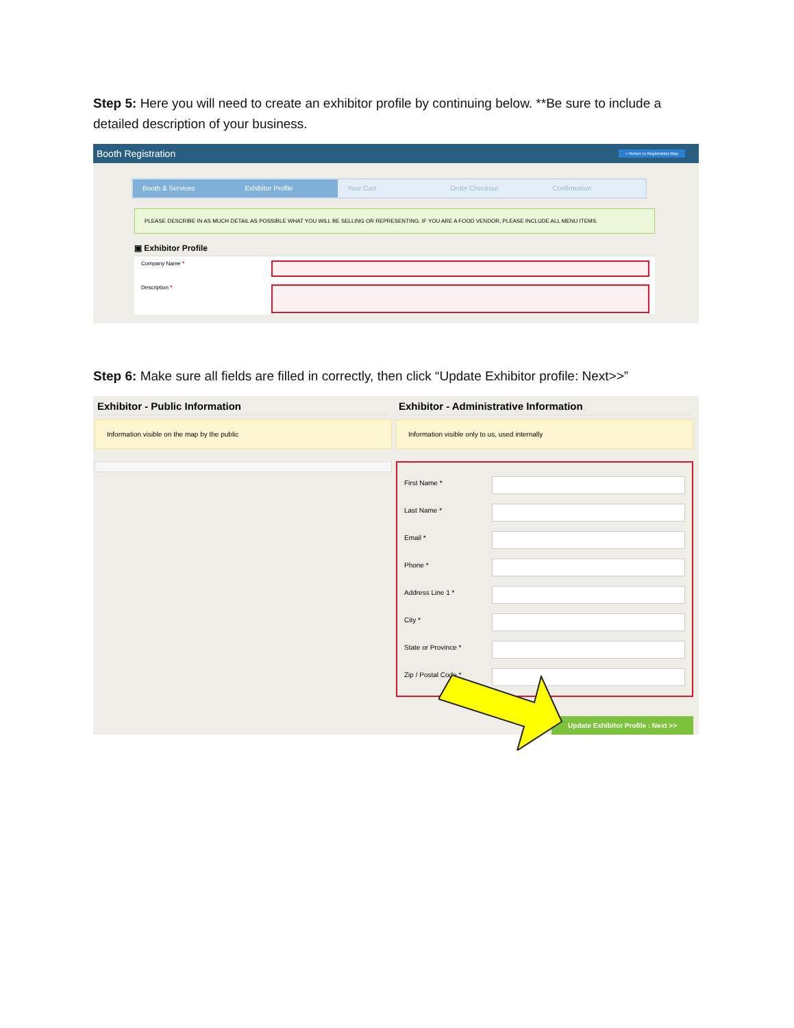Step 5: Here you will need to create an exhibitor profile by continuing below. **Be sure to include a detailed description of your business.
Booth Registration « Return to Registration Map
Booth & Services Exhibitor Profile Your Cart Order Checkout Confirmation
PLEASE DESCRIBE IN AS MUCH DETAIL AS POSSIBLE WHAT YOU WILL BE SELLING OR REPRESENTING. IF YOU ARE A FOOD VENDOR, PLEASE INCLUDE ALL MENU ITEMS.
▣ Exhibitor Profile
Company Name *
Description *
Step 6: Make sure all fields are filled in correctly, then click “Update Exhibitor profile: Next>>”
Exhibitor - Public Information
Information visible on the map by the public
Exhibitor - Administrative Information
Information visible only to us, used internally
First Name *
Last Name *
Email *
Phone *
Address Line 1 *
City *
State or Province *
Zip / Postal Code *
Update Exhibitor Profile : Next >>